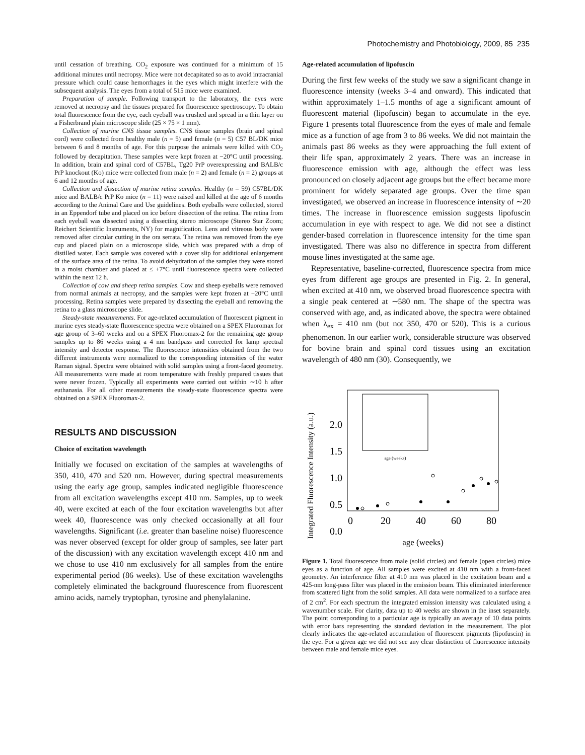Photochemistry and Photobiology, 2009, 85 235
until cessation of breathing. CO<sub>2</sub> exposure was continued for a minimum of 15 additional minutes until necropsy. Mice were not decapitated so as to avoid intracranial pressure which could cause hemorrhages in the eyes which might interfere with the subsequent analysis. The eyes from a total of 515 mice were examined.
Preparation of sample. Following transport to the laboratory, the eyes were removed at necropsy and the tissues prepared for fluorescence spectroscopy. To obtain total fluorescence from the eye, each eyeball was crushed and spread in a thin layer on a Fisherbrand plain microscope slide (25 × 75 × 1 mm).
Collection of murine CNS tissue samples. CNS tissue samples (brain and spinal cord) were collected from healthy male (n = 5) and female (n = 5) C57 BL/DK mice between 6 and 8 months of age. For this purpose the animals were killed with CO<sub>2</sub> followed by decapitation. These samples were kept frozen at −20°C until processing. In addition, brain and spinal cord of C57BL, Tg20 PrP overexpressing and BALB/c PrP knockout (Ko) mice were collected from male (n = 2) and female (n = 2) groups at 6 and 12 months of age.
Collection and dissection of murine retina samples. Healthy (n = 59) C57BL/DK mice and BALB/c PrP Ko mice (n = 11) were raised and killed at the age of 6 months according to the Animal Care and Use guidelines. Both eyeballs were collected, stored in an Eppendorf tube and placed on ice before dissection of the retina. The retina from each eyeball was dissected using a dissecting stereo microscope (Stereo Star Zoom; Reichert Scientific Instruments, NY) for magnification. Lens and vitreous body were removed after circular cutting in the ora serrata. The retina was removed from the eye cup and placed plain on a microscope slide, which was prepared with a drop of distilled water. Each sample was covered with a cover slip for additional enlargement of the surface area of the retina. To avoid dehydration of the samples they were stored in a moist chamber and placed at ≤ +7°C until fluorescence spectra were collected within the next 12 h.
Collection of cow and sheep retina samples. Cow and sheep eyeballs were removed from normal animals at necropsy, and the samples were kept frozen at −20°C until processing. Retina samples were prepared by dissecting the eyeball and removing the retina to a glass microscope slide.
Steady-state measurements. For age-related accumulation of fluorescent pigment in murine eyes steady-state fluorescence spectra were obtained on a SPEX Fluoromax for age group of 3–60 weeks and on a SPEX Fluoromax-2 for the remaining age group samples up to 86 weeks using a 4 nm bandpass and corrected for lamp spectral intensity and detector response. The fluorescence intensities obtained from the two different instruments were normalized to the corresponding intensities of the water Raman signal. Spectra were obtained with solid samples using a front-faced geometry. All measurements were made at room temperature with freshly prepared tissues that were never frozen. Typically all experiments were carried out within ∼10 h after euthanasia. For all other measurements the steady-state fluorescence spectra were obtained on a SPEX Fluoromax-2.
RESULTS AND DISCUSSION
Choice of excitation wavelength
Initially we focused on excitation of the samples at wavelengths of 350, 410, 470 and 520 nm. However, during spectral measurements using the early age group, samples indicated negligible fluorescence from all excitation wavelengths except 410 nm. Samples, up to week 40, were excited at each of the four excitation wavelengths but after week 40, fluorescence was only checked occasionally at all four wavelengths. Significant (i.e. greater than baseline noise) fluorescence was never observed (except for older group of samples, see later part of the discussion) with any excitation wavelength except 410 nm and we chose to use 410 nm exclusively for all samples from the entire experimental period (86 weeks). Use of these excitation wavelengths completely eliminated the background fluorescence from fluorescent amino acids, namely tryptophan, tyrosine and phenylalanine.
Age-related accumulation of lipofuscin
During the first few weeks of the study we saw a significant change in fluorescence intensity (weeks 3–4 and onward). This indicated that within approximately 1–1.5 months of age a significant amount of fluorescent material (lipofuscin) began to accumulate in the eye. Figure 1 presents total fluorescence from the eyes of male and female mice as a function of age from 3 to 86 weeks. We did not maintain the animals past 86 weeks as they were approaching the full extent of their life span, approximately 2 years. There was an increase in fluorescence emission with age, although the effect was less pronounced on closely adjacent age groups but the effect became more prominent for widely separated age groups. Over the time span investigated, we observed an increase in fluorescence intensity of ∼20 times. The increase in fluorescence emission suggests lipofuscin accumulation in eye with respect to age. We did not see a distinct gender-based correlation in fluorescence intensity for the time span investigated. There was also no difference in spectra from different mouse lines investigated at the same age.
Representative, baseline-corrected, fluorescence spectra from mice eyes from different age groups are presented in Fig. 2. In general, when excited at 410 nm, we observed broad fluorescence spectra with a single peak centered at ∼580 nm. The shape of the spectra was conserved with age, and, as indicated above, the spectra were obtained when λ<sub>ex</sub> = 410 nm (but not 350, 470 or 520). This is a curious phenomenon. In our earlier work, considerable structure was observed for bovine brain and spinal cord tissues using an excitation wavelength of 480 nm (30). Consequently, we
Integrated Fluorescence Intensity (a.u.)
2.0
1.5
1.0
0.5
0.0
0
20
40
60
80
age (weeks)
age (weeks)
Figure 1. Total fluorescence from male (solid circles) and female (open circles) mice eyes as a function of age. All samples were excited at 410 nm with a front-faced geometry. An interference filter at 410 nm was placed in the excitation beam and a 425-nm long-pass filter was placed in the emission beam. This eliminated interference from scattered light from the solid samples. All data were normalized to a surface area of 2 cm<sup>2</sup>. For each spectrum the integrated emission intensity was calculated using a wavenumber scale. For clarity, data up to 40 weeks are shown in the inset separately. The point corresponding to a particular age is typically an average of 10 data points with error bars representing the standard deviation in the measurement. The plot clearly indicates the age-related accumulation of fluorescent pigments (lipofuscin) in the eye. For a given age we did not see any clear distinction of fluorescence intensity between male and female mice eyes.